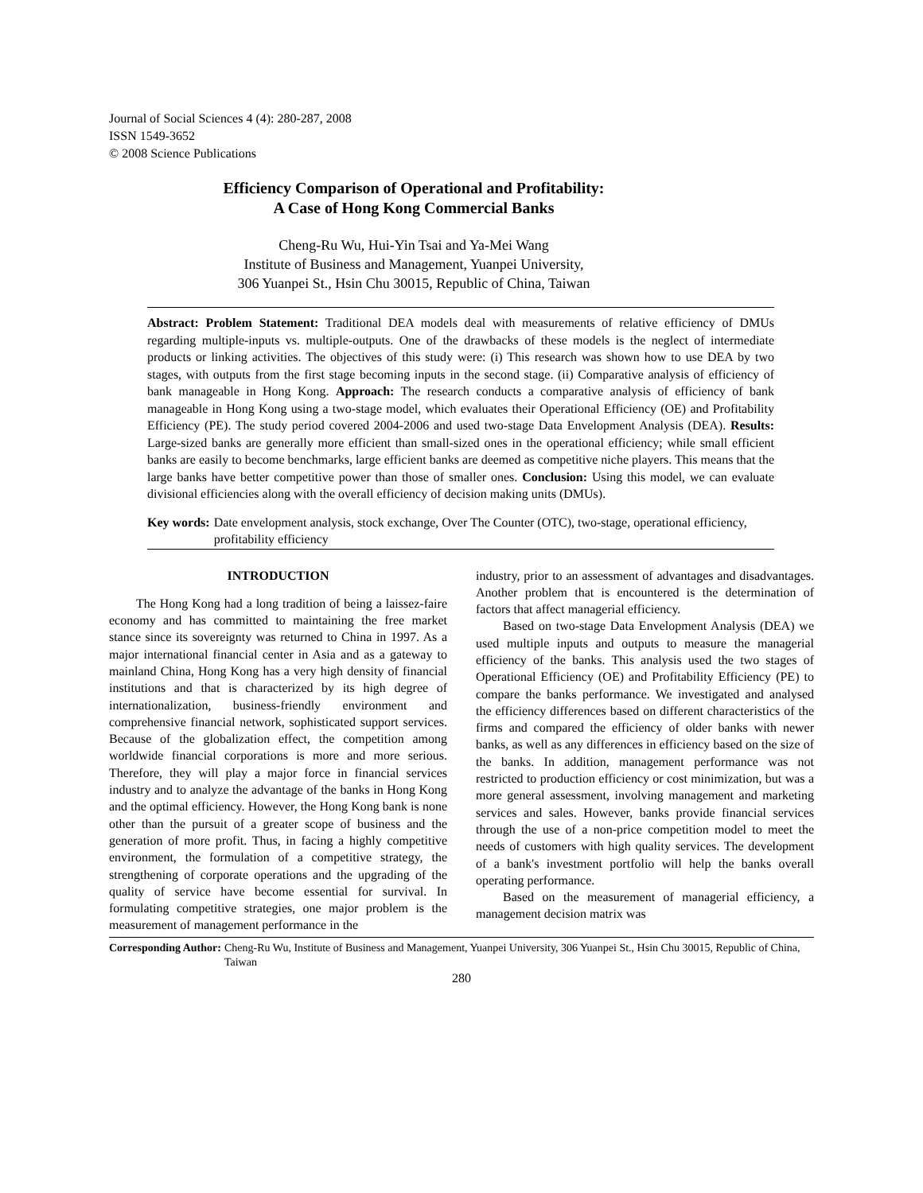Journal of Social Sciences 4 (4): 280-287, 2008
ISSN 1549-3652
© 2008 Science Publications
Efficiency Comparison of Operational and Profitability:
A Case of Hong Kong Commercial Banks
Cheng-Ru Wu, Hui-Yin Tsai and Ya-Mei Wang
Institute of Business and Management, Yuanpei University,
306 Yuanpei St., Hsin Chu 30015, Republic of China, Taiwan
Abstract: Problem Statement: Traditional DEA models deal with measurements of relative efficiency of DMUs regarding multiple-inputs vs. multiple-outputs. One of the drawbacks of these models is the neglect of intermediate products or linking activities. The objectives of this study were: (i) This research was shown how to use DEA by two stages, with outputs from the first stage becoming inputs in the second stage. (ii) Comparative analysis of efficiency of bank manageable in Hong Kong. Approach: The research conducts a comparative analysis of efficiency of bank manageable in Hong Kong using a two-stage model, which evaluates their Operational Efficiency (OE) and Profitability Efficiency (PE). The study period covered 2004-2006 and used two-stage Data Envelopment Analysis (DEA). Results: Large-sized banks are generally more efficient than small-sized ones in the operational efficiency; while small efficient banks are easily to become benchmarks, large efficient banks are deemed as competitive niche players. This means that the large banks have better competitive power than those of smaller ones. Conclusion: Using this model, we can evaluate divisional efficiencies along with the overall efficiency of decision making units (DMUs).
Key words: Date envelopment analysis, stock exchange, Over The Counter (OTC), two-stage, operational efficiency, profitability efficiency
INTRODUCTION
The Hong Kong had a long tradition of being a laissez-faire economy and has committed to maintaining the free market stance since its sovereignty was returned to China in 1997. As a major international financial center in Asia and as a gateway to mainland China, Hong Kong has a very high density of financial institutions and that is characterized by its high degree of internationalization, business-friendly environment and comprehensive financial network, sophisticated support services. Because of the globalization effect, the competition among worldwide financial corporations is more and more serious. Therefore, they will play a major force in financial services industry and to analyze the advantage of the banks in Hong Kong and the optimal efficiency. However, the Hong Kong bank is none other than the pursuit of a greater scope of business and the generation of more profit. Thus, in facing a highly competitive environment, the formulation of a competitive strategy, the strengthening of corporate operations and the upgrading of the quality of service have become essential for survival. In formulating competitive strategies, one major problem is the measurement of management performance in the
industry, prior to an assessment of advantages and disadvantages. Another problem that is encountered is the determination of factors that affect managerial efficiency.
Based on two-stage Data Envelopment Analysis (DEA) we used multiple inputs and outputs to measure the managerial efficiency of the banks. This analysis used the two stages of Operational Efficiency (OE) and Profitability Efficiency (PE) to compare the banks performance. We investigated and analysed the efficiency differences based on different characteristics of the firms and compared the efficiency of older banks with newer banks, as well as any differences in efficiency based on the size of the banks. In addition, management performance was not restricted to production efficiency or cost minimization, but was a more general assessment, involving management and marketing services and sales. However, banks provide financial services through the use of a non-price competition model to meet the needs of customers with high quality services. The development of a bank's investment portfolio will help the banks overall operating performance.
Based on the measurement of managerial efficiency, a management decision matrix was
Corresponding Author: Cheng-Ru Wu, Institute of Business and Management, Yuanpei University, 306 Yuanpei St., Hsin Chu 30015, Republic of China, Taiwan
280